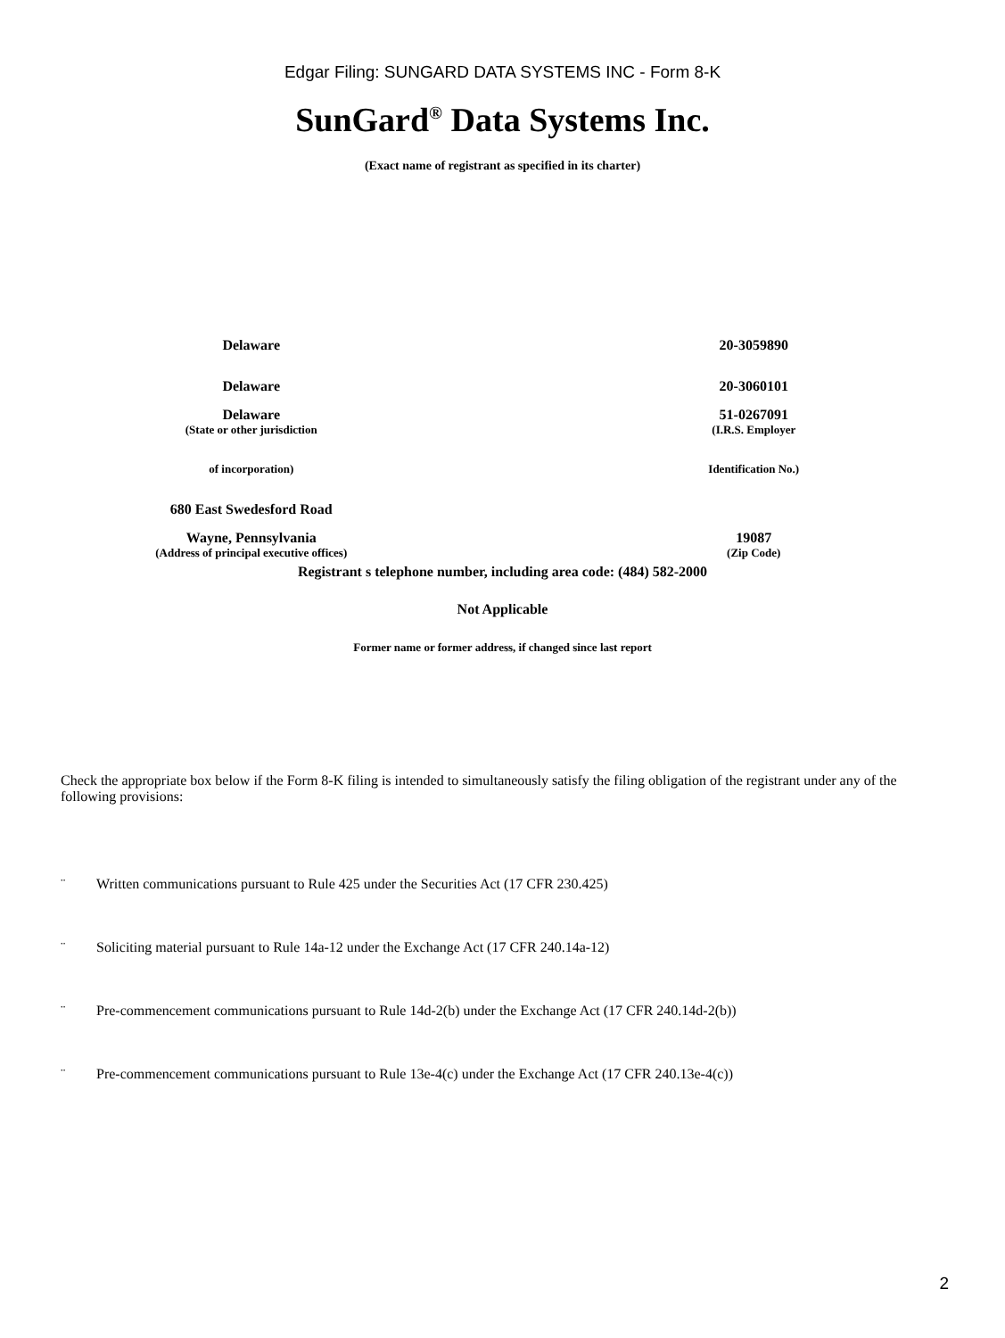Edgar Filing: SUNGARD DATA SYSTEMS INC - Form 8-K
SunGard<sup>®</sup> Data Systems Inc.
(Exact name of registrant as specified in its charter)
| Delaware | 20-3059890 |
| Delaware | 20-3060101 |
| Delaware | 51-0267091 |
| (State or other jurisdiction | (I.R.S. Employer |
| of incorporation) | Identification No.) |
| 680 East Swedesford Road | |
| Wayne, Pennsylvania | 19087 |
| (Address of principal executive offices) | (Zip Code) |
Registrant s telephone number, including area code: (484) 582-2000
Not Applicable
Former name or former address, if changed since last report
Check the appropriate box below if the Form 8-K filing is intended to simultaneously satisfy the filing obligation of the registrant under any of the following provisions:
¨ Written communications pursuant to Rule 425 under the Securities Act (17 CFR 230.425)
¨ Soliciting material pursuant to Rule 14a-12 under the Exchange Act (17 CFR 240.14a-12)
¨ Pre-commencement communications pursuant to Rule 14d-2(b) under the Exchange Act (17 CFR 240.14d-2(b))
¨ Pre-commencement communications pursuant to Rule 13e-4(c) under the Exchange Act (17 CFR 240.13e-4(c))
2